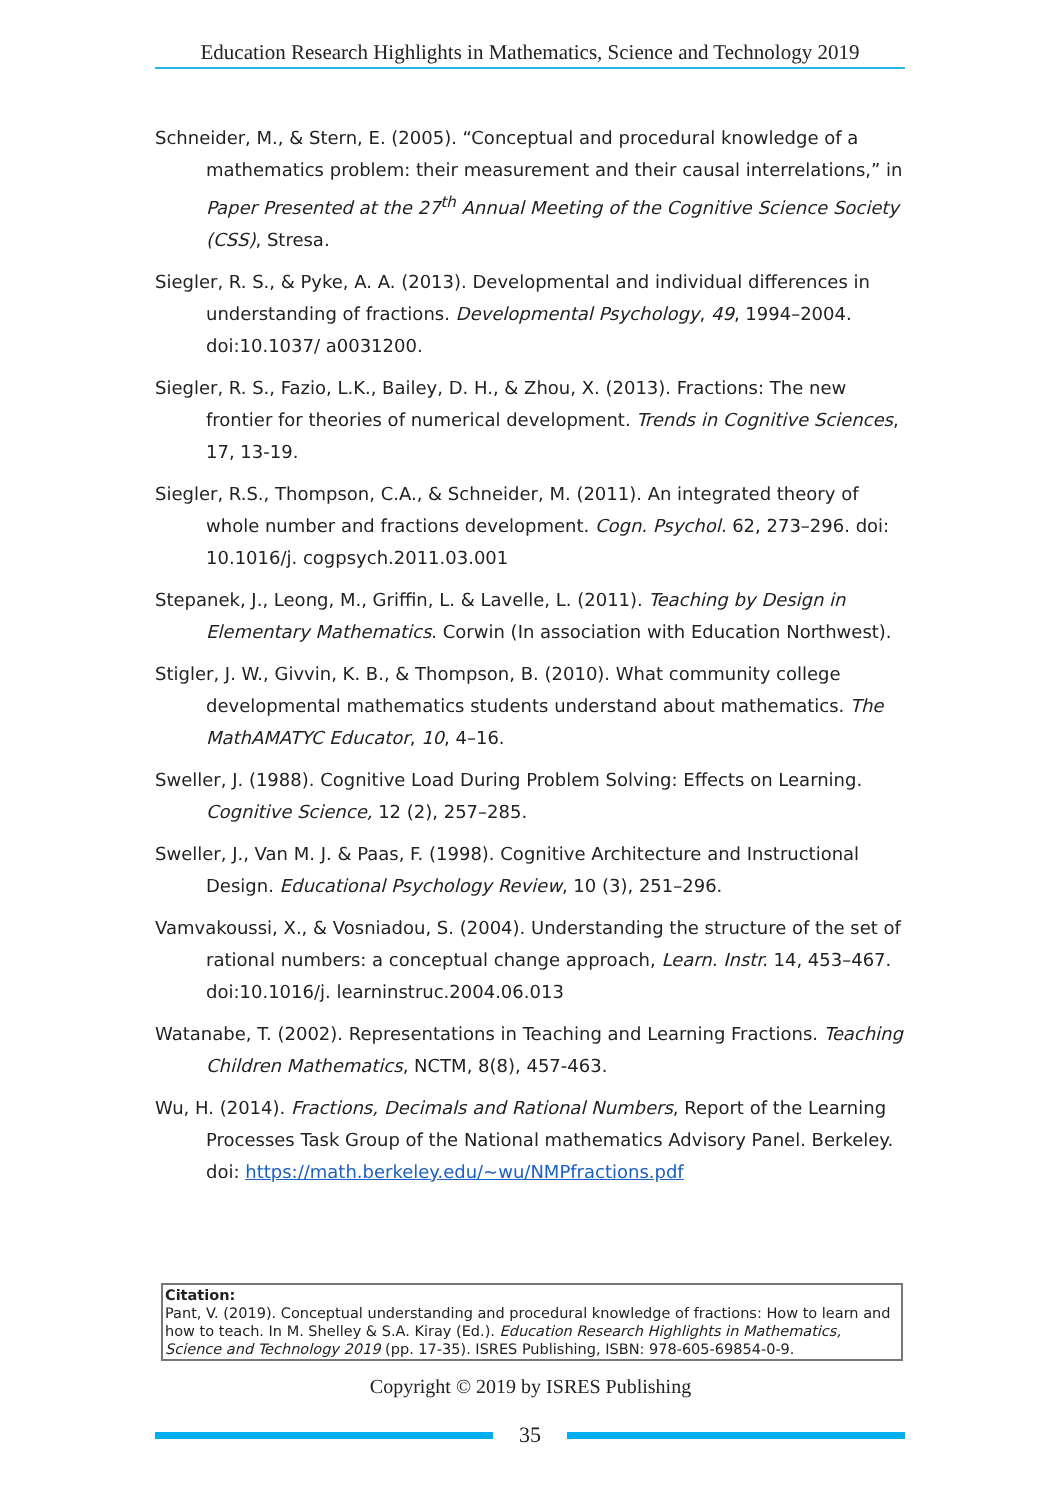Education Research Highlights in Mathematics, Science and Technology 2019
Schneider, M., & Stern, E. (2005). “Conceptual and procedural knowledge of a mathematics problem: their measurement and their causal interrelations,” in Paper Presented at the 27<sup>th</sup> Annual Meeting of the Cognitive Science Society (CSS), Stresa.
Siegler, R. S., & Pyke, A. A. (2013). Developmental and individual differences in understanding of fractions. Developmental Psychology, 49, 1994–2004. doi:10.1037/ a0031200.
Siegler, R. S., Fazio, L.K., Bailey, D. H., & Zhou, X. (2013). Fractions: The new frontier for theories of numerical development. Trends in Cognitive Sciences, 17, 13-19.
Siegler, R.S., Thompson, C.A., & Schneider, M. (2011). An integrated theory of whole number and fractions development. Cogn. Psychol. 62, 273–296. doi: 10.1016/j. cogpsych.2011.03.001
Stepanek, J., Leong, M., Griffin, L. & Lavelle, L. (2011). Teaching by Design in Elementary Mathematics. Corwin (In association with Education Northwest).
Stigler, J. W., Givvin, K. B., & Thompson, B. (2010). What community college developmental mathematics students understand about mathematics. The MathAMATYC Educator, 10, 4–16.
Sweller, J. (1988). Cognitive Load During Problem Solving: Effects on Learning. Cognitive Science, 12 (2), 257–285.
Sweller, J., Van M. J. & Paas, F. (1998). Cognitive Architecture and Instructional Design. Educational Psychology Review, 10 (3), 251–296.
Vamvakoussi, X., & Vosniadou, S. (2004). Understanding the structure of the set of rational numbers: a conceptual change approach, Learn. Instr. 14, 453–467. doi:10.1016/j. learninstruc.2004.06.013
Watanabe, T. (2002). Representations in Teaching and Learning Fractions. Teaching Children Mathematics, NCTM, 8(8), 457-463.
Wu, H. (2014). Fractions, Decimals and Rational Numbers, Report of the Learning Processes Task Group of the National mathematics Advisory Panel. Berkeley. doi: https://math.berkeley.edu/~wu/NMPfractions.pdf
Citation:
Pant, V. (2019). Conceptual understanding and procedural knowledge of fractions: How to learn and how to teach. In M. Shelley & S.A. Kiray (Ed.). Education Research Highlights in Mathematics, Science and Technology 2019 (pp. 17-35). ISRES Publishing, ISBN: 978-605-69854-0-9.
Copyright © 2019 by ISRES Publishing
35